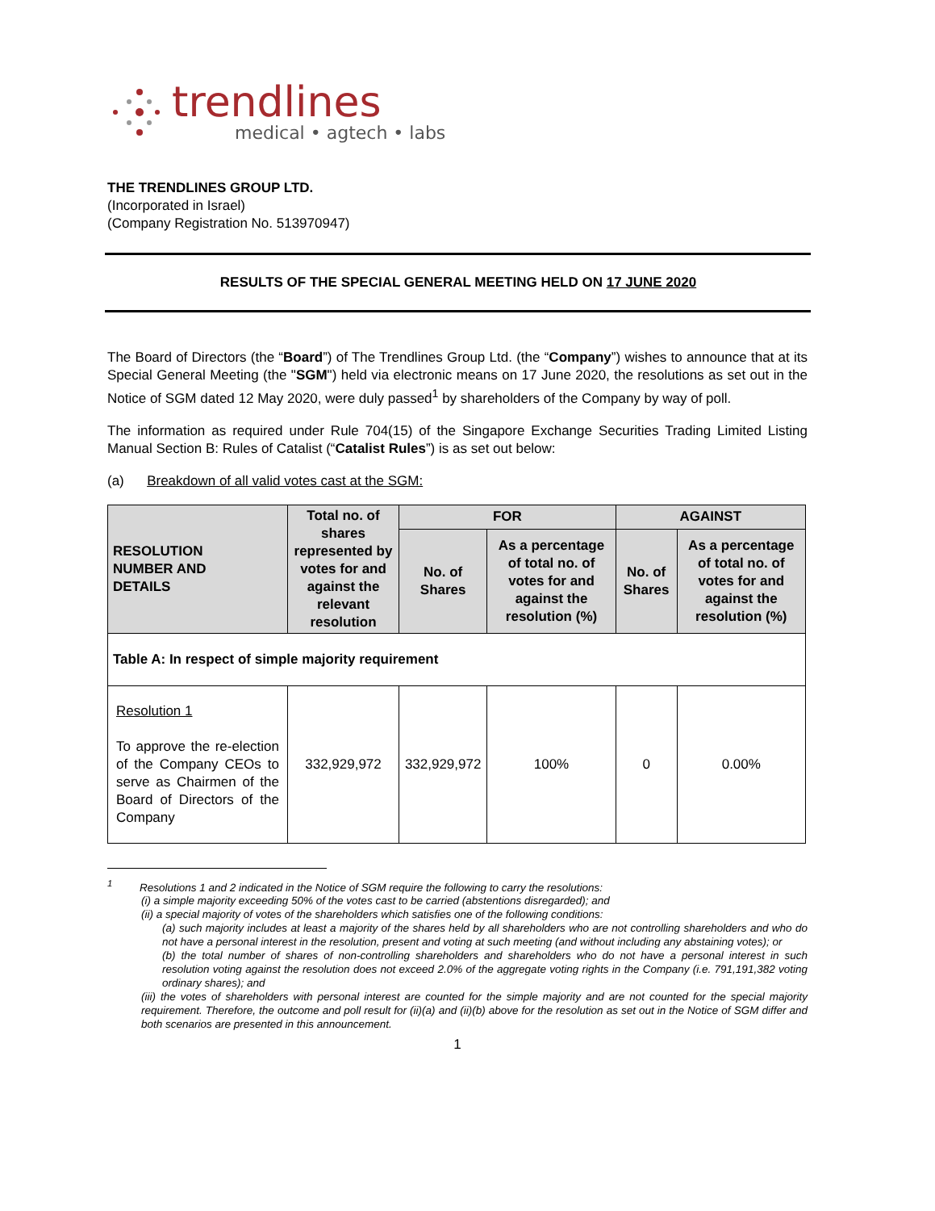trendlines
medical • agtech • labs
THE TRENDLINES GROUP LTD.
(Incorporated in Israel)
(Company Registration No. 513970947)
RESULTS OF THE SPECIAL GENERAL MEETING HELD ON 17 JUNE 2020
The Board of Directors (the “Board”) of The Trendlines Group Ltd. (the “Company”) wishes to announce that at its Special General Meeting (the "SGM") held via electronic means on 17 June 2020, the resolutions as set out in the Notice of SGM dated 12 May 2020, were duly passed<sup>1</sup> by shareholders of the Company by way of poll.
The information as required under Rule 704(15) of the Singapore Exchange Securities Trading Limited Listing Manual Section B: Rules of Catalist (“Catalist Rules”) is as set out below:
(a) Breakdown of all valid votes cast at the SGM:
| RESOLUTION NUMBER AND DETAILS | Total no. of shares represented by votes for and against the relevant resolution | FOR | | AGAINST | |
| --- | --- | --- | --- | --- | --- |
| | | No. of Shares | As a percentage of total no. of votes for and against the resolution (%) | No. of Shares | As a percentage of total no. of votes for and against the resolution (%) |
| Table A: In respect of simple majority requirement | | | | | |
| Resolution 1 To approve the re-election of the Company CEOs to serve as Chairmen of the Board of Directors of the Company | 332,929,972 | 332,929,972 | 100% | 0 | 0.00% |
<sup>1</sup> Resolutions 1 and 2 indicated in the Notice of SGM require the following to carry the resolutions:
(i) a simple majority exceeding 50% of the votes cast to be carried (abstentions disregarded); and
(ii) a special majority of votes of the shareholders which satisfies one of the following conditions:
(a) such majority includes at least a majority of the shares held by all shareholders who are not controlling shareholders and who do not have a personal interest in the resolution, present and voting at such meeting (and without including any abstaining votes); or
(b) the total number of shares of non-controlling shareholders and shareholders who do not have a personal interest in such resolution voting against the resolution does not exceed 2.0% of the aggregate voting rights in the Company (i.e. 791,191,382 voting ordinary shares); and
(iii) the votes of shareholders with personal interest are counted for the simple majority and are not counted for the special majority requirement. Therefore, the outcome and poll result for (ii)(a) and (ii)(b) above for the resolution as set out in the Notice of SGM differ and both scenarios are presented in this announcement.
1